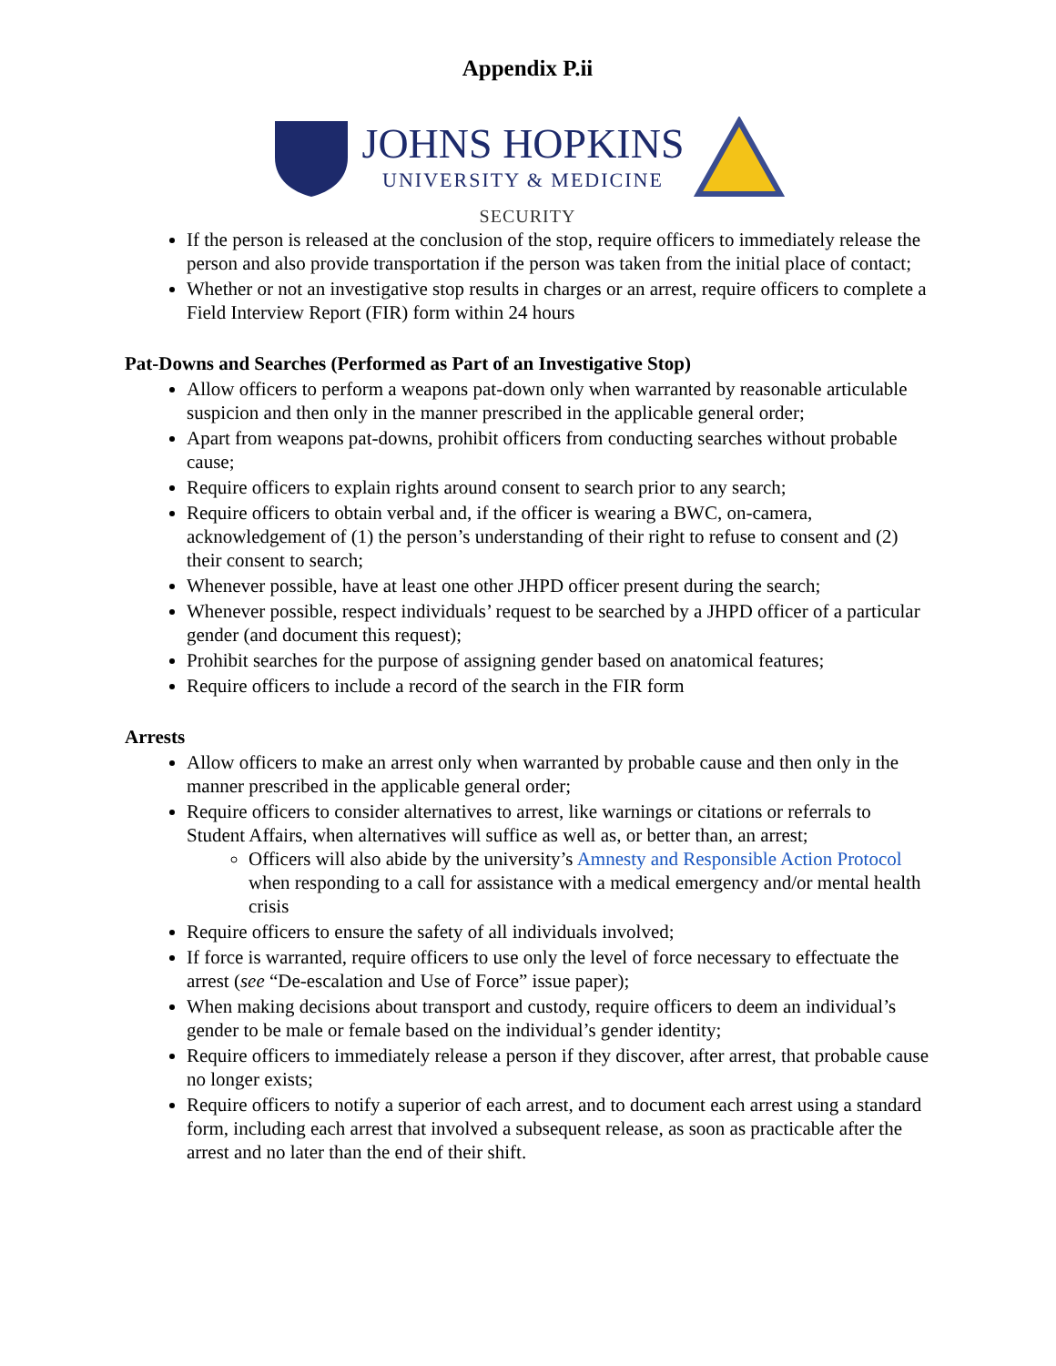Appendix P.ii
JOHNS HOPKINS
UNIVERSITY & MEDICINE
SECURITY
If the person is released at the conclusion of the stop, require officers to immediately release the person and also provide transportation if the person was taken from the initial place of contact;
Whether or not an investigative stop results in charges or an arrest, require officers to complete a Field Interview Report (FIR) form within 24 hours
Pat-Downs and Searches (Performed as Part of an Investigative Stop)
Allow officers to perform a weapons pat-down only when warranted by reasonable articulable suspicion and then only in the manner prescribed in the applicable general order;
Apart from weapons pat-downs, prohibit officers from conducting searches without probable cause;
Require officers to explain rights around consent to search prior to any search;
Require officers to obtain verbal and, if the officer is wearing a BWC, on-camera, acknowledgement of (1) the person’s understanding of their right to refuse to consent and (2) their consent to search;
Whenever possible, have at least one other JHPD officer present during the search;
Whenever possible, respect individuals’ request to be searched by a JHPD officer of a particular gender (and document this request);
Prohibit searches for the purpose of assigning gender based on anatomical features;
Require officers to include a record of the search in the FIR form
Arrests
Allow officers to make an arrest only when warranted by probable cause and then only in the manner prescribed in the applicable general order;
Require officers to consider alternatives to arrest, like warnings or citations or referrals to Student Affairs, when alternatives will suffice as well as, or better than, an arrest;
Officers will also abide by the university’s Amnesty and Responsible Action Protocol when responding to a call for assistance with a medical emergency and/or mental health crisis
Require officers to ensure the safety of all individuals involved;
If force is warranted, require officers to use only the level of force necessary to effectuate the arrest (see “De-escalation and Use of Force” issue paper);
When making decisions about transport and custody, require officers to deem an individual’s gender to be male or female based on the individual’s gender identity;
Require officers to immediately release a person if they discover, after arrest, that probable cause no longer exists;
Require officers to notify a superior of each arrest, and to document each arrest using a standard form, including each arrest that involved a subsequent release, as soon as practicable after the arrest and no later than the end of their shift.